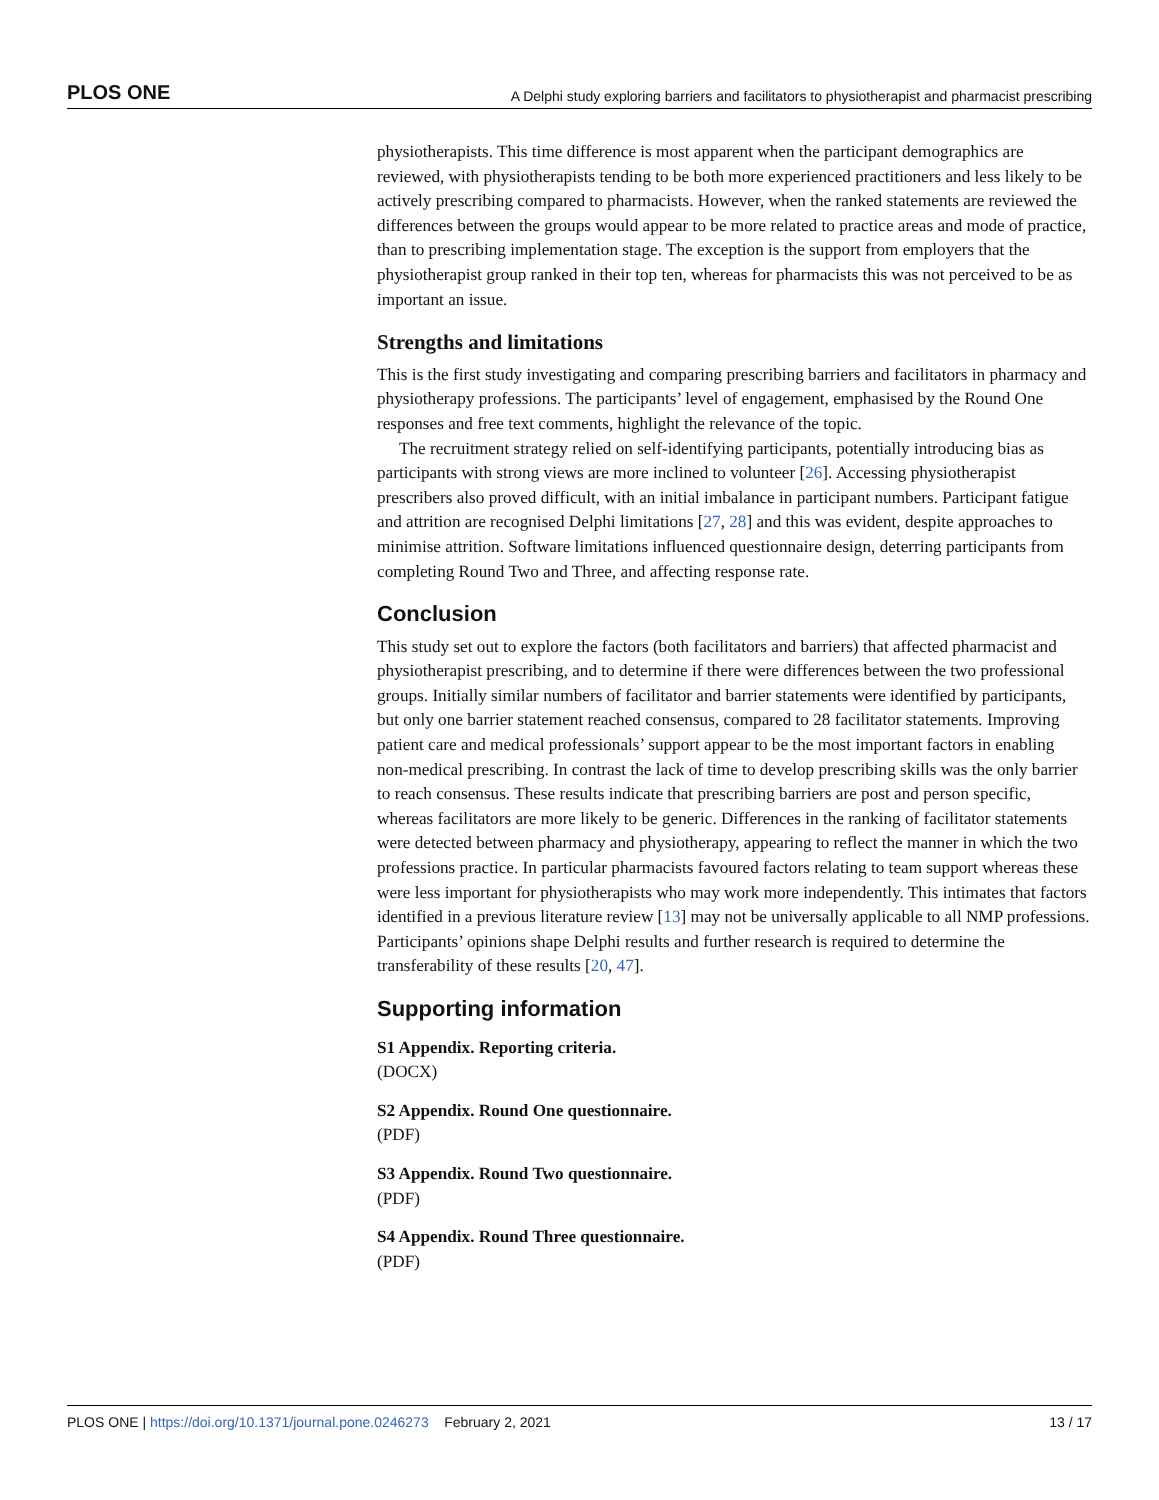PLOS ONE A Delphi study exploring barriers and facilitators to physiotherapist and pharmacist prescribing
physiotherapists. This time difference is most apparent when the participant demographics are reviewed, with physiotherapists tending to be both more experienced practitioners and less likely to be actively prescribing compared to pharmacists. However, when the ranked statements are reviewed the differences between the groups would appear to be more related to practice areas and mode of practice, than to prescribing implementation stage. The exception is the support from employers that the physiotherapist group ranked in their top ten, whereas for pharmacists this was not perceived to be as important an issue.
Strengths and limitations
This is the first study investigating and comparing prescribing barriers and facilitators in pharmacy and physiotherapy professions. The participants’ level of engagement, emphasised by the Round One responses and free text comments, highlight the relevance of the topic.
The recruitment strategy relied on self-identifying participants, potentially introducing bias as participants with strong views are more inclined to volunteer [26]. Accessing physiotherapist prescribers also proved difficult, with an initial imbalance in participant numbers. Participant fatigue and attrition are recognised Delphi limitations [27, 28] and this was evident, despite approaches to minimise attrition. Software limitations influenced questionnaire design, deterring participants from completing Round Two and Three, and affecting response rate.
Conclusion
This study set out to explore the factors (both facilitators and barriers) that affected pharmacist and physiotherapist prescribing, and to determine if there were differences between the two professional groups. Initially similar numbers of facilitator and barrier statements were identified by participants, but only one barrier statement reached consensus, compared to 28 facilitator statements. Improving patient care and medical professionals’ support appear to be the most important factors in enabling non-medical prescribing. In contrast the lack of time to develop prescribing skills was the only barrier to reach consensus. These results indicate that prescribing barriers are post and person specific, whereas facilitators are more likely to be generic. Differences in the ranking of facilitator statements were detected between pharmacy and physiotherapy, appearing to reflect the manner in which the two professions practice. In particular pharmacists favoured factors relating to team support whereas these were less important for physiotherapists who may work more independently. This intimates that factors identified in a previous literature review [13] may not be universally applicable to all NMP professions. Participants’ opinions shape Delphi results and further research is required to determine the transferability of these results [20, 47].
Supporting information
S1 Appendix. Reporting criteria.
(DOCX)
S2 Appendix. Round One questionnaire.
(PDF)
S3 Appendix. Round Two questionnaire.
(PDF)
S4 Appendix. Round Three questionnaire.
(PDF)
PLOS ONE | https://doi.org/10.1371/journal.pone.0246273 February 2, 2021 13 / 17